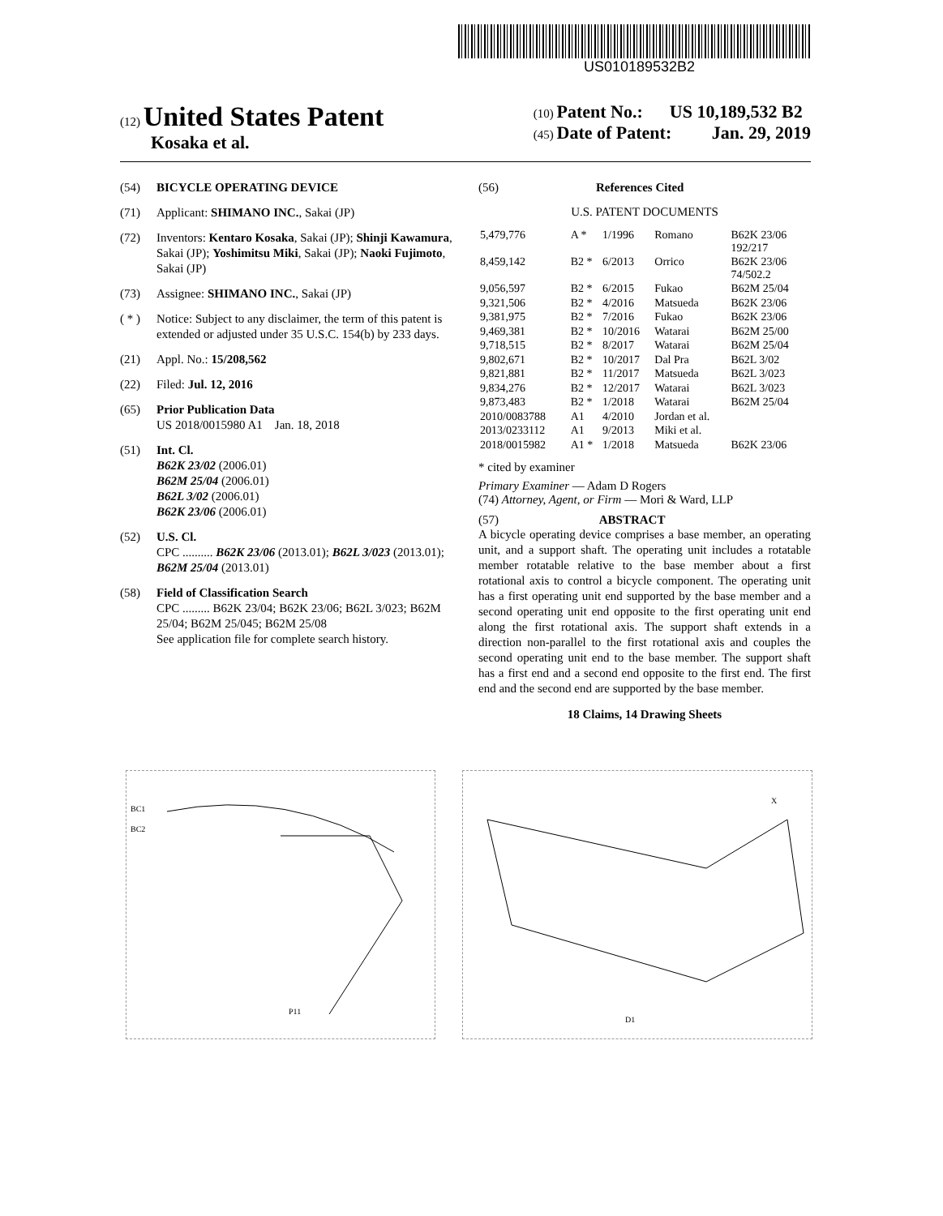US010189532B2
(12) United States Patent
Kosaka et al.
(10) Patent No.: US 10,189,532 B2
(45) Date of Patent: Jan. 29, 2019
(54) BICYCLE OPERATING DEVICE
(71) Applicant: SHIMANO INC., Sakai (JP)
(72) Inventors: Kentaro Kosaka, Sakai (JP); Shinji Kawamura, Sakai (JP); Yoshimitsu Miki, Sakai (JP); Naoki Fujimoto, Sakai (JP)
(73) Assignee: SHIMANO INC., Sakai (JP)
( * ) Notice: Subject to any disclaimer, the term of this patent is extended or adjusted under 35 U.S.C. 154(b) by 233 days.
(21) Appl. No.: 15/208,562
(22) Filed: Jul. 12, 2016
(65) Prior Publication Data
US 2018/0015980 A1 Jan. 18, 2018
(51) Int. Cl.
B62K 23/02 (2006.01)
B62M 25/04 (2006.01)
B62L 3/02 (2006.01)
B62K 23/06 (2006.01)
(52) U.S. Cl.
CPC .......... B62K 23/06 (2013.01); B62L 3/023 (2013.01); B62M 25/04 (2013.01)
(58) Field of Classification Search
CPC ......... B62K 23/04; B62K 23/06; B62L 3/023; B62M 25/04; B62M 25/045; B62M 25/08
See application file for complete search history.
(56) References Cited
U.S. PATENT DOCUMENTS
| 5,479,776 | A * | 1/1996 | Romano | B62K 23/06 192/217 |
| 8,459,142 | B2 * | 6/2013 | Orrico | B62K 23/06 74/502.2 |
| 9,056,597 | B2 * | 6/2015 | Fukao | B62M 25/04 |
| 9,321,506 | B2 * | 4/2016 | Matsueda | B62K 23/06 |
| 9,381,975 | B2 * | 7/2016 | Fukao | B62K 23/06 |
| 9,469,381 | B2 * | 10/2016 | Watarai | B62M 25/00 |
| 9,718,515 | B2 * | 8/2017 | Watarai | B62M 25/04 |
| 9,802,671 | B2 * | 10/2017 | Dal Pra | B62L 3/02 |
| 9,821,881 | B2 * | 11/2017 | Matsueda | B62L 3/023 |
| 9,834,276 | B2 * | 12/2017 | Watarai | B62L 3/023 |
| 9,873,483 | B2 * | 1/2018 | Watarai | B62M 25/04 |
| 2010/0083788 | A1 | 4/2010 | Jordan et al. | |
| 2013/0233112 | A1 | 9/2013 | Miki et al. | |
| 2018/0015982 | A1 * | 1/2018 | Matsueda | B62K 23/06 |
* cited by examiner
Primary Examiner — Adam D Rogers
(74) Attorney, Agent, or Firm — Mori & Ward, LLP
(57) ABSTRACT
A bicycle operating device comprises a base member, an operating unit, and a support shaft. The operating unit includes a rotatable member rotatable relative to the base member about a first rotational axis to control a bicycle component. The operating unit has a first operating unit end supported by the base member and a second operating unit end opposite to the first operating unit end along the first rotational axis. The support shaft extends in a direction non-parallel to the first rotational axis and couples the second operating unit end to the base member. The support shaft has a first end and a second end opposite to the first end. The first end and the second end are supported by the base member.
18 Claims, 14 Drawing Sheets
BC1
BC2
P11
D1
X